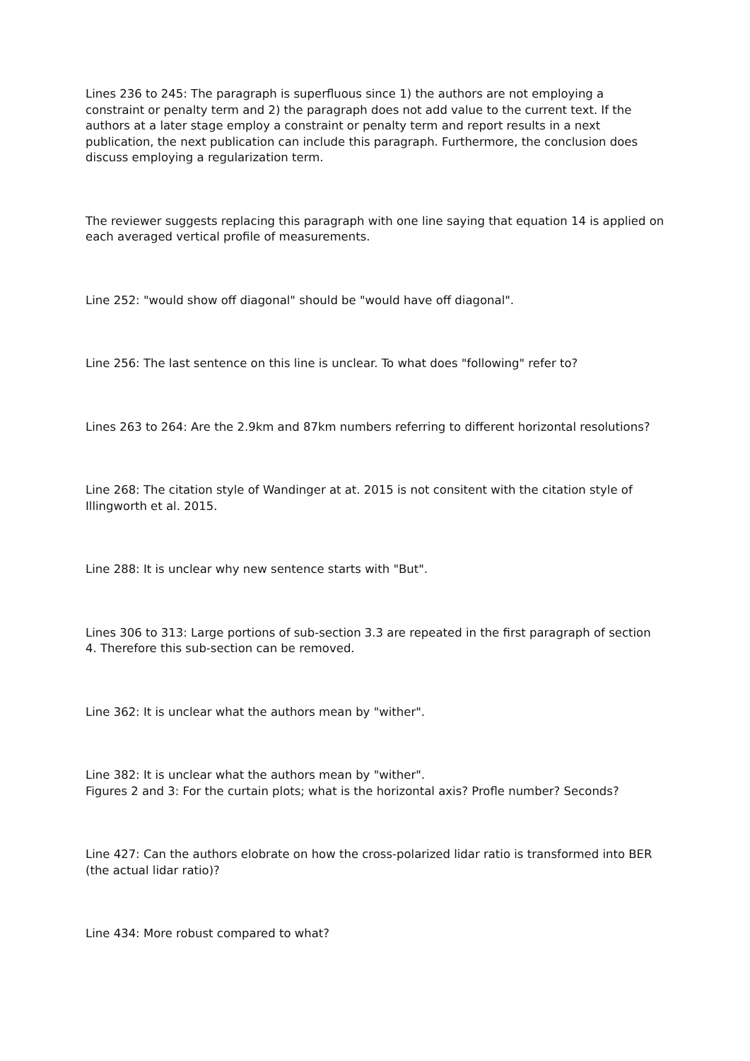Lines 236 to 245: The paragraph is superfluous since 1) the authors are not employing a constraint or penalty term and 2) the paragraph does not add value to the current text. If the authors at a later stage employ a constraint or penalty term and report results in a next publication, the next publication can include this paragraph. Furthermore, the conclusion does discuss employing a regularization term.
The reviewer suggests replacing this paragraph with one line saying that equation 14 is applied on each averaged vertical profile of measurements.
Line 252: "would show off diagonal" should be "would have off diagonal".
Line 256: The last sentence on this line is unclear. To what does "following" refer to?
Lines 263 to 264: Are the 2.9km and 87km numbers referring to different horizontal resolutions?
Line 268: The citation style of Wandinger at at. 2015 is not consitent with the citation style of Illingworth et al. 2015.
Line 288: It is unclear why new sentence starts with "But".
Lines 306 to 313: Large portions of sub-section 3.3 are repeated in the first paragraph of section 4. Therefore this sub-section can be removed.
Line 362: It is unclear what the authors mean by "wither".
Line 382: It is unclear what the authors mean by "wither".
Figures 2 and 3: For the curtain plots; what is the horizontal axis? Profle number? Seconds?
Line 427: Can the authors elobrate on how the cross-polarized lidar ratio is transformed into BER (the actual lidar ratio)?
Line 434: More robust compared to what?